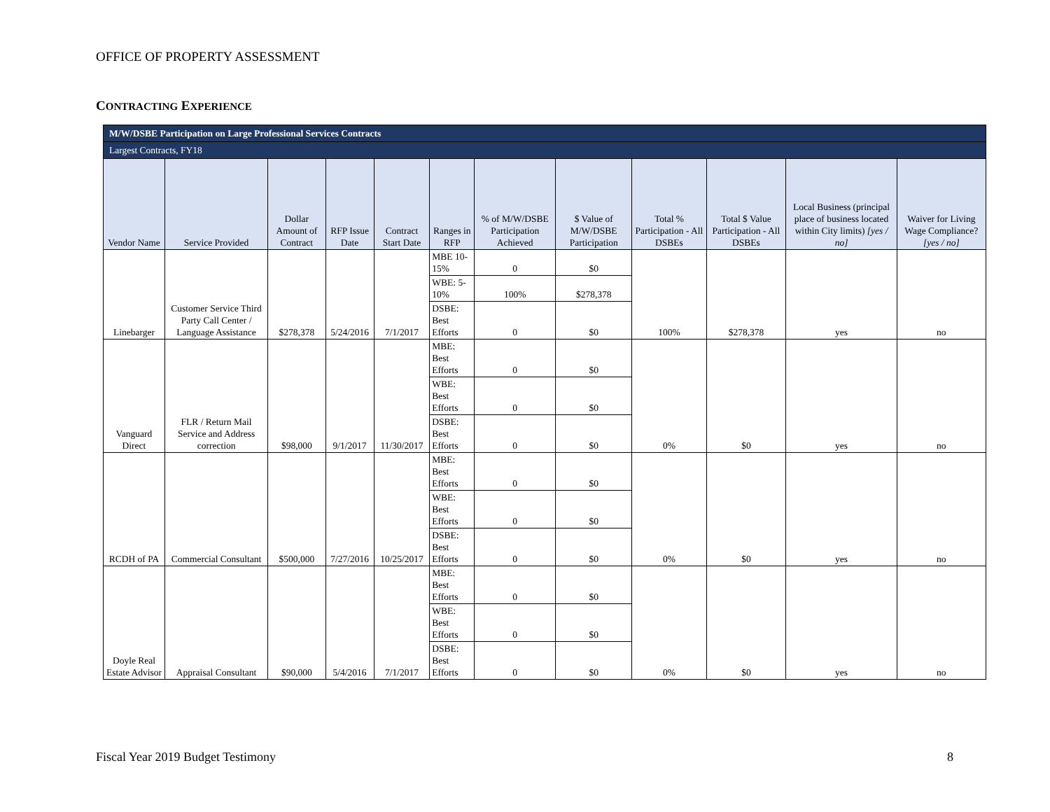OFFICE OF PROPERTY ASSESSMENT
CONTRACTING EXPERIENCE
| M/W/DSBE Participation on Large Professional Services Contracts | | | | | | | | | | | |
| Largest Contracts, FY18 | | | | | | | | | | | |
| Vendor Name | Service Provided | Dollar Amount of Contract | RFP Issue Date | Contract Start Date | Ranges in RFP | % of M/W/DSBE Participation Achieved | $ Value of M/W/DSBE Participation | Total % Participation - All DSBEs | Total $ Value Participation - All DSBEs | Local Business (principal place of business located within City limits) [yes / no] | Waiver for Living Wage Compliance? [yes / no] |
| Linebarger | Customer Service Third Party Call Center / Language Assistance | $278,378 | 5/24/2016 | 7/1/2017 | MBE 10-15% | 0 | $0 | 100% | $278,378 | yes | no |
| | | | | | WBE: 5-10% | 100% | $278,378 | | | | |
| | | | | | DSBE: Best Efforts | 0 | $0 | | | | |
| Vanguard Direct | FLR / Return Mail Service and Address correction | $98,000 | 9/1/2017 | 11/30/2017 | MBE: Best Efforts | 0 | $0 | 0% | $0 | yes | no |
| | | | | | WBE: Best Efforts | 0 | $0 | | | | |
| | | | | | DSBE: Best Efforts | 0 | $0 | | | | |
| RCDH of PA | Commercial Consultant | $500,000 | 7/27/2016 | 10/25/2017 | MBE: Best Efforts | 0 | $0 | 0% | $0 | yes | no |
| | | | | | WBE: Best Efforts | 0 | $0 | | | | |
| | | | | | DSBE: Best Efforts | 0 | $0 | | | | |
| Doyle Real Estate Advisor | Appraisal Consultant | $90,000 | 5/4/2016 | 7/1/2017 | MBE: Best Efforts | 0 | $0 | 0% | $0 | yes | no |
| | | | | | WBE: Best Efforts | 0 | $0 | | | | |
| | | | | | DSBE: Best Efforts | 0 | $0 | | | | |
Fiscal Year 2019 Budget Testimony
8